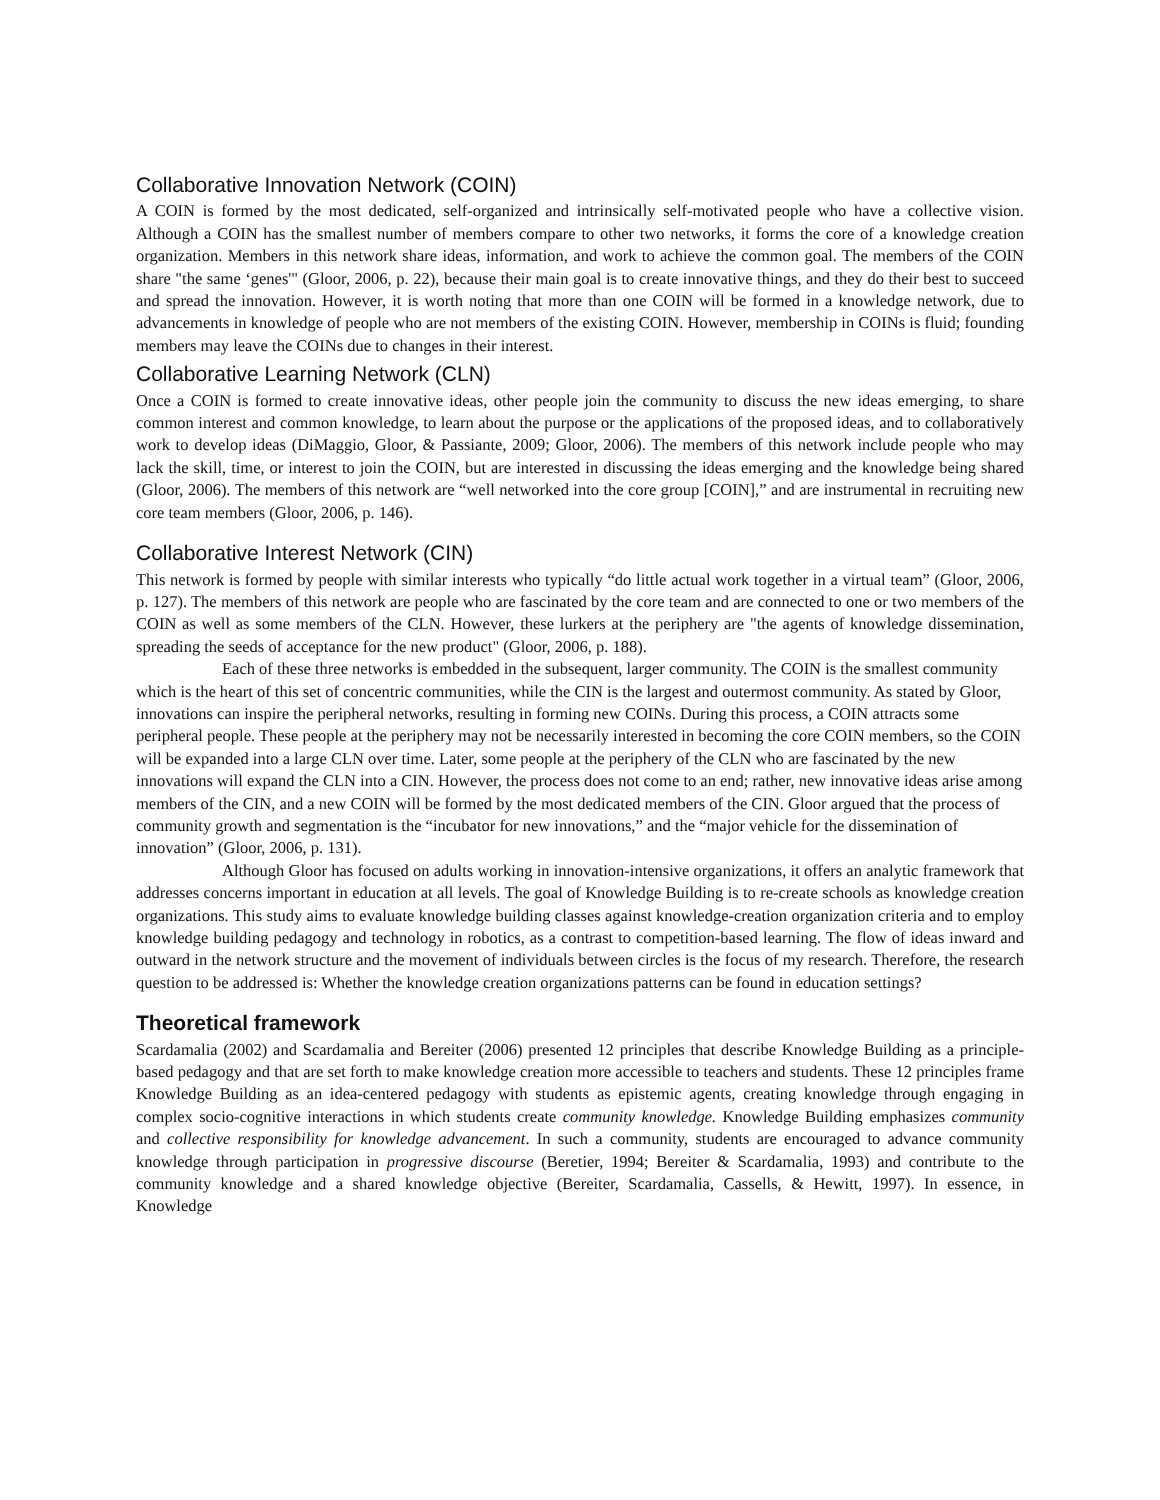Collaborative Innovation Network (COIN)
A COIN is formed by the most dedicated, self-organized and intrinsically self-motivated people who have a collective vision. Although a COIN has the smallest number of members compare to other two networks, it forms the core of a knowledge creation organization. Members in this network share ideas, information, and work to achieve the common goal. The members of the COIN share "the same ‘genes'" (Gloor, 2006, p. 22), because their main goal is to create innovative things, and they do their best to succeed and spread the innovation. However, it is worth noting that more than one COIN will be formed in a knowledge network, due to advancements in knowledge of people who are not members of the existing COIN. However, membership in COINs is fluid; founding members may leave the COINs due to changes in their interest.
Collaborative Learning Network (CLN)
Once a COIN is formed to create innovative ideas, other people join the community to discuss the new ideas emerging, to share common interest and common knowledge, to learn about the purpose or the applications of the proposed ideas, and to collaboratively work to develop ideas (DiMaggio, Gloor, & Passiante, 2009; Gloor, 2006). The members of this network include people who may lack the skill, time, or interest to join the COIN, but are interested in discussing the ideas emerging and the knowledge being shared (Gloor, 2006). The members of this network are “well networked into the core group [COIN],” and are instrumental in recruiting new core team members (Gloor, 2006, p. 146).
Collaborative Interest Network (CIN)
This network is formed by people with similar interests who typically “do little actual work together in a virtual team” (Gloor, 2006, p. 127). The members of this network are people who are fascinated by the core team and are connected to one or two members of the COIN as well as some members of the CLN. However, these lurkers at the periphery are "the agents of knowledge dissemination, spreading the seeds of acceptance for the new product" (Gloor, 2006, p. 188).
Each of these three networks is embedded in the subsequent, larger community. The COIN is the smallest community which is the heart of this set of concentric communities, while the CIN is the largest and outermost community. As stated by Gloor, innovations can inspire the peripheral networks, resulting in forming new COINs. During this process, a COIN attracts some peripheral people. These people at the periphery may not be necessarily interested in becoming the core COIN members, so the COIN will be expanded into a large CLN over time. Later, some people at the periphery of the CLN who are fascinated by the new innovations will expand the CLN into a CIN. However, the process does not come to an end; rather, new innovative ideas arise among members of the CIN, and a new COIN will be formed by the most dedicated members of the CIN. Gloor argued that the process of community growth and segmentation is the “incubator for new innovations,” and the “major vehicle for the dissemination of innovation” (Gloor, 2006, p. 131).
Although Gloor has focused on adults working in innovation-intensive organizations, it offers an analytic framework that addresses concerns important in education at all levels. The goal of Knowledge Building is to re-create schools as knowledge creation organizations. This study aims to evaluate knowledge building classes against knowledge-creation organization criteria and to employ knowledge building pedagogy and technology in robotics, as a contrast to competition-based learning. The flow of ideas inward and outward in the network structure and the movement of individuals between circles is the focus of my research. Therefore, the research question to be addressed is: Whether the knowledge creation organizations patterns can be found in education settings?
Theoretical framework
Scardamalia (2002) and Scardamalia and Bereiter (2006) presented 12 principles that describe Knowledge Building as a principle-based pedagogy and that are set forth to make knowledge creation more accessible to teachers and students. These 12 principles frame Knowledge Building as an idea-centered pedagogy with students as epistemic agents, creating knowledge through engaging in complex socio-cognitive interactions in which students create community knowledge. Knowledge Building emphasizes community and collective responsibility for knowledge advancement. In such a community, students are encouraged to advance community knowledge through participation in progressive discourse (Beretier, 1994; Bereiter & Scardamalia, 1993) and contribute to the community knowledge and a shared knowledge objective (Bereiter, Scardamalia, Cassells, & Hewitt, 1997). In essence, in Knowledge